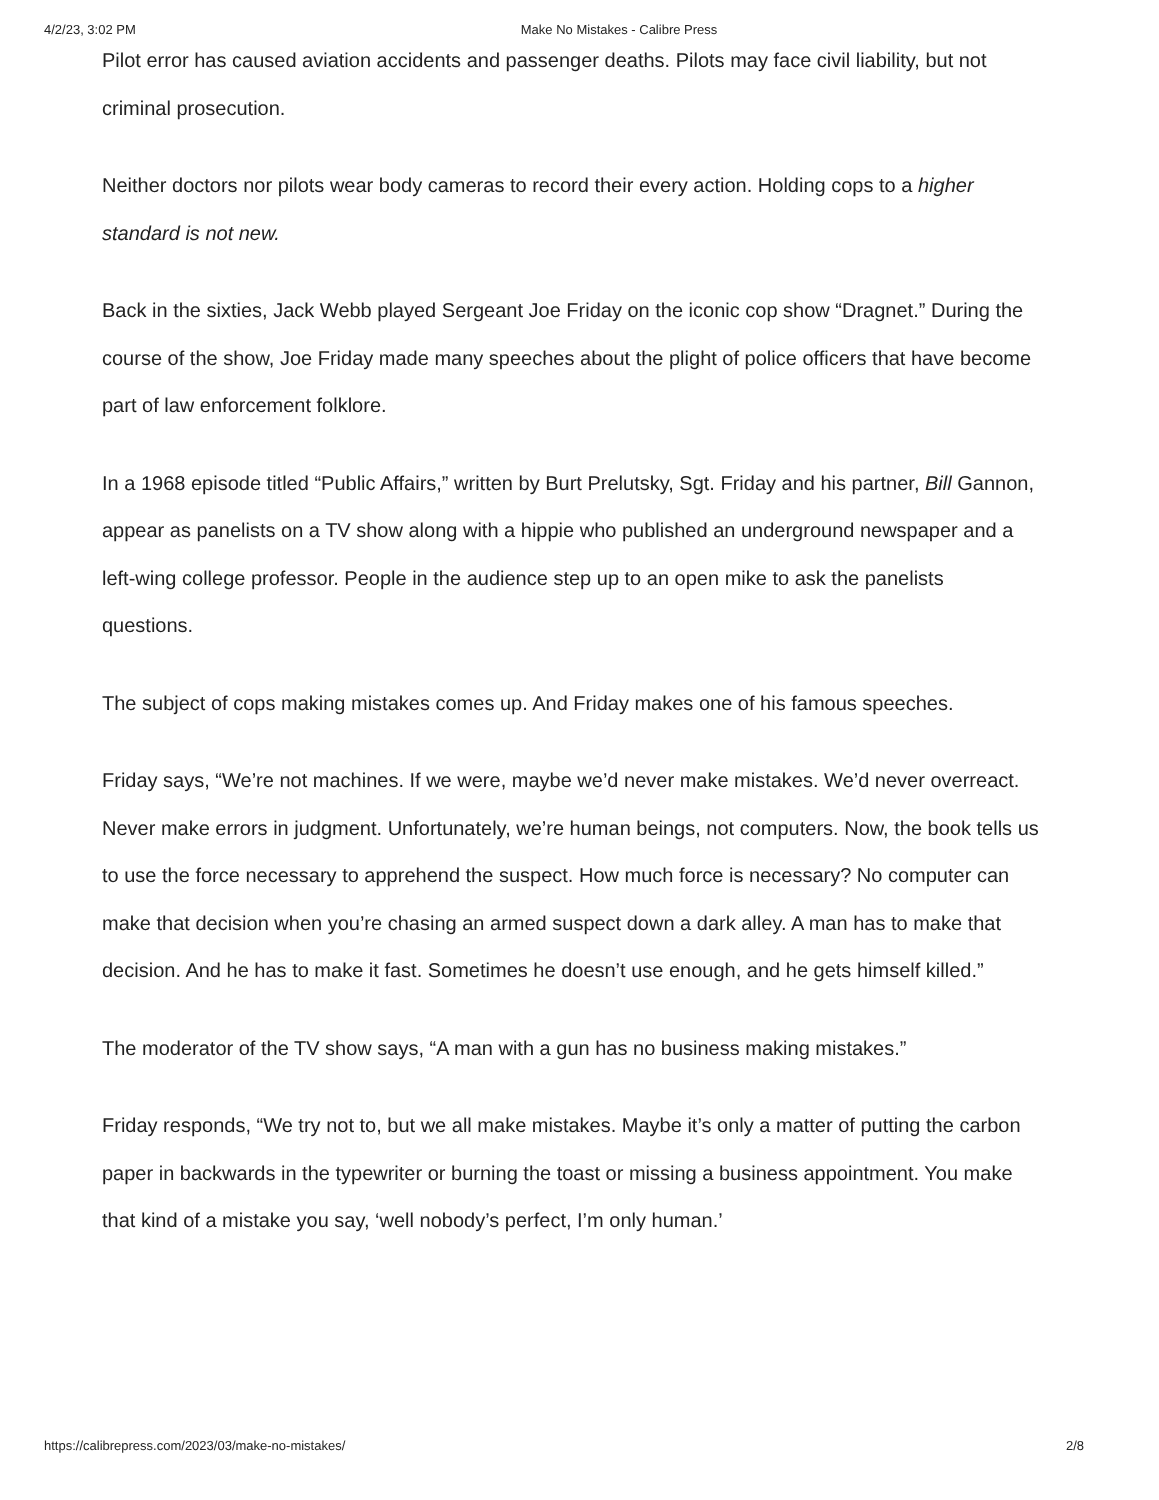4/2/23, 3:02 PM Make No Mistakes - Calibre Press
Pilot error has caused aviation accidents and passenger deaths. Pilots may face civil liability, but not criminal prosecution.
Neither doctors nor pilots wear body cameras to record their every action. Holding cops to a higher standard is not new.
Back in the sixties, Jack Webb played Sergeant Joe Friday on the iconic cop show “Dragnet.” During the course of the show, Joe Friday made many speeches about the plight of police officers that have become part of law enforcement folklore.
In a 1968 episode titled “Public Affairs,” written by Burt Prelutsky, Sgt. Friday and his partner, Bill Gannon, appear as panelists on a TV show along with a hippie who published an underground newspaper and a left-wing college professor. People in the audience step up to an open mike to ask the panelists questions.
The subject of cops making mistakes comes up. And Friday makes one of his famous speeches.
Friday says, “We’re not machines. If we were, maybe we’d never make mistakes. We’d never overreact. Never make errors in judgment. Unfortunately, we’re human beings, not computers. Now, the book tells us to use the force necessary to apprehend the suspect. How much force is necessary? No computer can make that decision when you’re chasing an armed suspect down a dark alley. A man has to make that decision. And he has to make it fast. Sometimes he doesn’t use enough, and he gets himself killed.”
The moderator of the TV show says, “A man with a gun has no business making mistakes.”
Friday responds, “We try not to, but we all make mistakes. Maybe it’s only a matter of putting the carbon paper in backwards in the typewriter or burning the toast or missing a business appointment. You make that kind of a mistake you say, ‘well nobody’s perfect, I’m only human.’
https://calibrepress.com/2023/03/make-no-mistakes/ 2/8